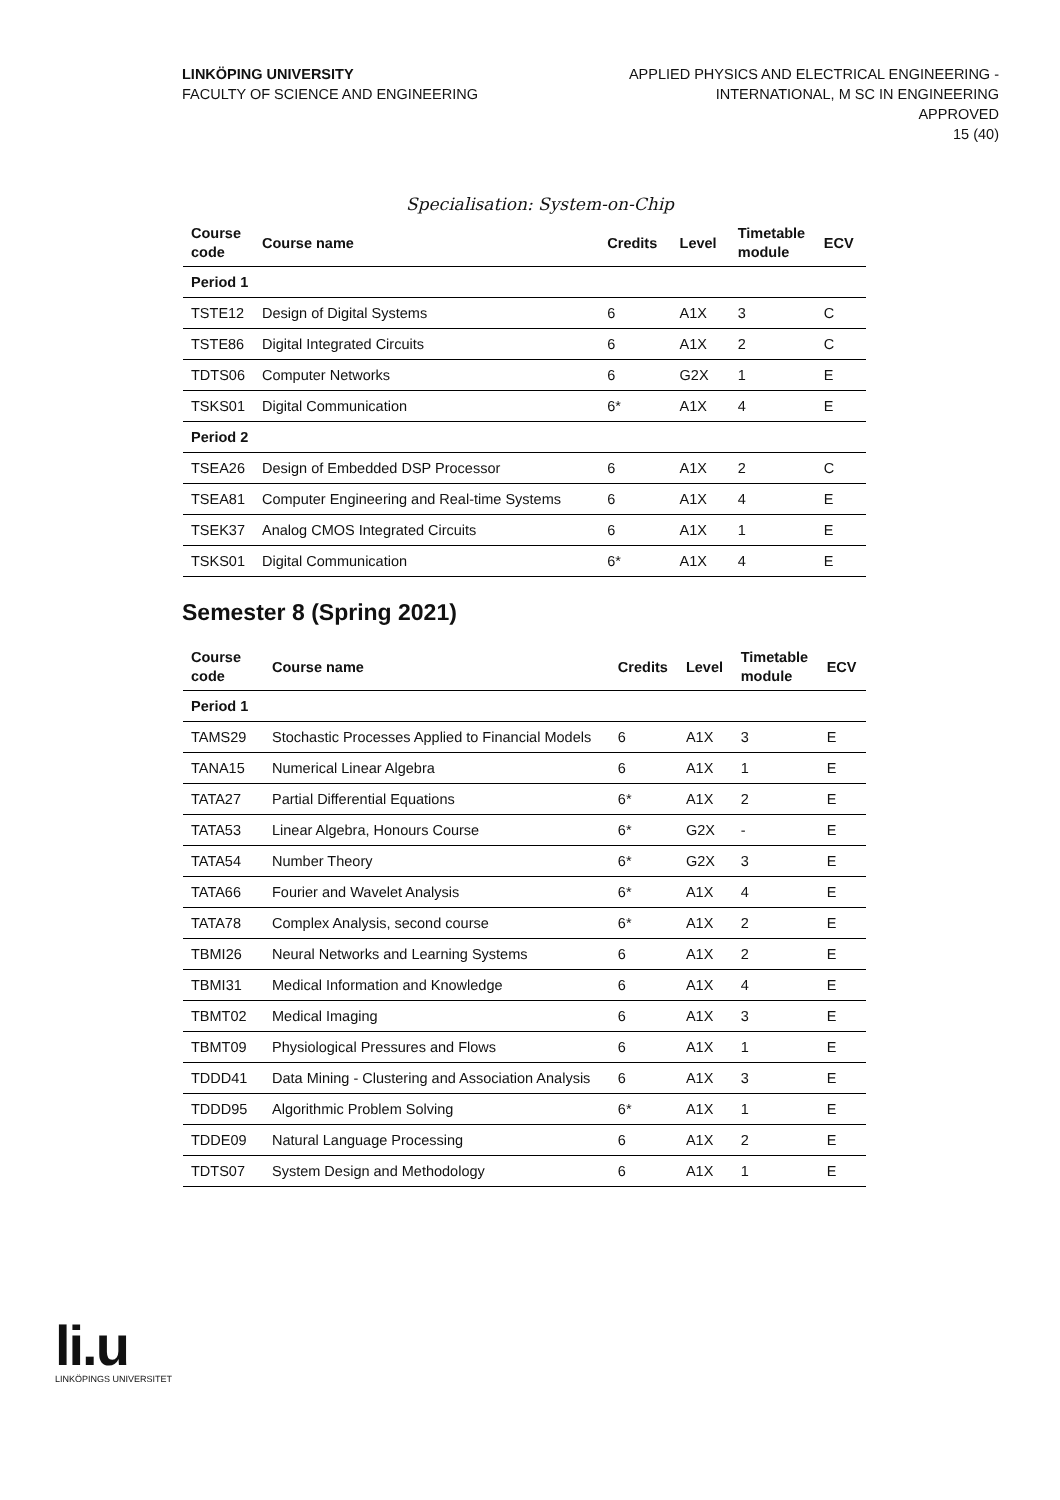LINKÖPING UNIVERSITY
FACULTY OF SCIENCE AND ENGINEERING
APPLIED PHYSICS AND ELECTRICAL ENGINEERING -
INTERNATIONAL, M SC IN ENGINEERING
APPROVED
15 (40)
Specialisation: System-on-Chip
| Course code | Course name | Credits | Level | Timetable module | ECV |
| --- | --- | --- | --- | --- | --- |
| Period 1 | | | | | |
| TSTE12 | Design of Digital Systems | 6 | A1X | 3 | C |
| TSTE86 | Digital Integrated Circuits | 6 | A1X | 2 | C |
| TDTS06 | Computer Networks | 6 | G2X | 1 | E |
| TSKS01 | Digital Communication | 6* | A1X | 4 | E |
| Period 2 | | | | | |
| TSEA26 | Design of Embedded DSP Processor | 6 | A1X | 2 | C |
| TSEA81 | Computer Engineering and Real-time Systems | 6 | A1X | 4 | E |
| TSEK37 | Analog CMOS Integrated Circuits | 6 | A1X | 1 | E |
| TSKS01 | Digital Communication | 6* | A1X | 4 | E |
Semester 8 (Spring 2021)
| Course code | Course name | Credits | Level | Timetable module | ECV |
| --- | --- | --- | --- | --- | --- |
| Period 1 | | | | | |
| TAMS29 | Stochastic Processes Applied to Financial Models | 6 | A1X | 3 | E |
| TANA15 | Numerical Linear Algebra | 6 | A1X | 1 | E |
| TATA27 | Partial Differential Equations | 6* | A1X | 2 | E |
| TATA53 | Linear Algebra, Honours Course | 6* | G2X | - | E |
| TATA54 | Number Theory | 6* | G2X | 3 | E |
| TATA66 | Fourier and Wavelet Analysis | 6* | A1X | 4 | E |
| TATA78 | Complex Analysis, second course | 6* | A1X | 2 | E |
| TBMI26 | Neural Networks and Learning Systems | 6 | A1X | 2 | E |
| TBMI31 | Medical Information and Knowledge | 6 | A1X | 4 | E |
| TBMT02 | Medical Imaging | 6 | A1X | 3 | E |
| TBMT09 | Physiological Pressures and Flows | 6 | A1X | 1 | E |
| TDDD41 | Data Mining - Clustering and Association Analysis | 6 | A1X | 3 | E |
| TDDD95 | Algorithmic Problem Solving | 6* | A1X | 1 | E |
| TDDE09 | Natural Language Processing | 6 | A1X | 2 | E |
| TDTS07 | System Design and Methodology | 6 | A1X | 1 | E |
li.u
LINKÖPINGS UNIVERSITET